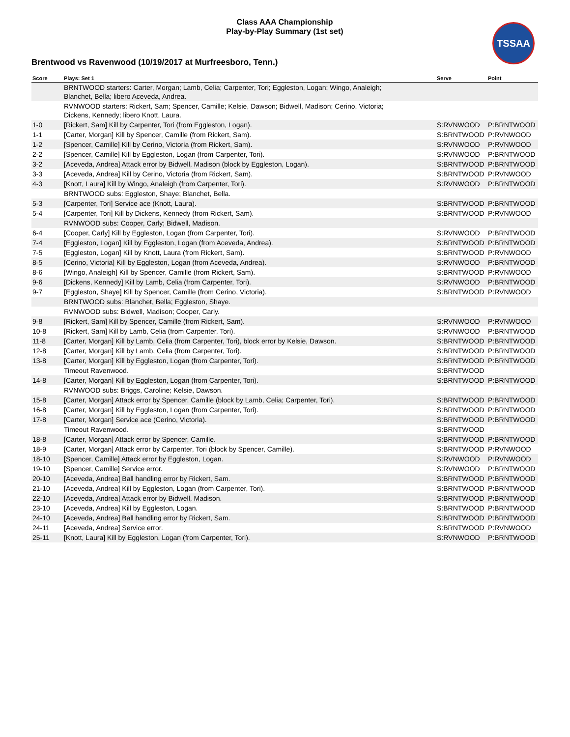Class AAA Championship
Play-by-Play Summary (1st set)
TSSAA
Brentwood vs Ravenwood (10/19/2017 at Murfreesboro, Tenn.)
| Score | Plays: Set 1 | Serve | Point |
| --- | --- | --- | --- |
| | BRNTWOOD starters: Carter, Morgan; Lamb, Celia; Carpenter, Tori; Eggleston, Logan; Wingo, Analeigh; Blanchet, Bella; libero Aceveda, Andrea. | | |
| | RVNWOOD starters: Rickert, Sam; Spencer, Camille; Kelsie, Dawson; Bidwell, Madison; Cerino, Victoria; Dickens, Kennedy; libero Knott, Laura. | | |
| 1-0 | [Rickert, Sam] Kill by Carpenter, Tori (from Eggleston, Logan). | S:RVNWOOD | P:BRNTWOOD |
| 1-1 | [Carter, Morgan] Kill by Spencer, Camille (from Rickert, Sam). | S:BRNTWOOD | P:RVNWOOD |
| 1-2 | [Spencer, Camille] Kill by Cerino, Victoria (from Rickert, Sam). | S:RVNWOOD | P:RVNWOOD |
| 2-2 | [Spencer, Camille] Kill by Eggleston, Logan (from Carpenter, Tori). | S:RVNWOOD | P:BRNTWOOD |
| 3-2 | [Aceveda, Andrea] Attack error by Bidwell, Madison (block by Eggleston, Logan). | S:BRNTWOOD | P:BRNTWOOD |
| 3-3 | [Aceveda, Andrea] Kill by Cerino, Victoria (from Rickert, Sam). | S:BRNTWOOD | P:RVNWOOD |
| 4-3 | [Knott, Laura] Kill by Wingo, Analeigh (from Carpenter, Tori). | S:RVNWOOD | P:BRNTWOOD |
| | BRNTWOOD subs: Eggleston, Shaye; Blanchet, Bella. | | |
| 5-3 | [Carpenter, Tori] Service ace (Knott, Laura). | S:BRNTWOOD | P:BRNTWOOD |
| 5-4 | [Carpenter, Tori] Kill by Dickens, Kennedy (from Rickert, Sam). | S:BRNTWOOD | P:RVNWOOD |
| | RVNWOOD subs: Cooper, Carly; Bidwell, Madison. | | |
| 6-4 | [Cooper, Carly] Kill by Eggleston, Logan (from Carpenter, Tori). | S:RVNWOOD | P:BRNTWOOD |
| 7-4 | [Eggleston, Logan] Kill by Eggleston, Logan (from Aceveda, Andrea). | S:BRNTWOOD | P:BRNTWOOD |
| 7-5 | [Eggleston, Logan] Kill by Knott, Laura (from Rickert, Sam). | S:BRNTWOOD | P:RVNWOOD |
| 8-5 | [Cerino, Victoria] Kill by Eggleston, Logan (from Aceveda, Andrea). | S:RVNWOOD | P:BRNTWOOD |
| 8-6 | [Wingo, Analeigh] Kill by Spencer, Camille (from Rickert, Sam). | S:BRNTWOOD | P:RVNWOOD |
| 9-6 | [Dickens, Kennedy] Kill by Lamb, Celia (from Carpenter, Tori). | S:RVNWOOD | P:BRNTWOOD |
| 9-7 | [Eggleston, Shaye] Kill by Spencer, Camille (from Cerino, Victoria). | S:BRNTWOOD | P:RVNWOOD |
| | BRNTWOOD subs: Blanchet, Bella; Eggleston, Shaye. | | |
| | RVNWOOD subs: Bidwell, Madison; Cooper, Carly. | | |
| 9-8 | [Rickert, Sam] Kill by Spencer, Camille (from Rickert, Sam). | S:RVNWOOD | P:RVNWOOD |
| 10-8 | [Rickert, Sam] Kill by Lamb, Celia (from Carpenter, Tori). | S:RVNWOOD | P:BRNTWOOD |
| 11-8 | [Carter, Morgan] Kill by Lamb, Celia (from Carpenter, Tori), block error by Kelsie, Dawson. | S:BRNTWOOD | P:BRNTWOOD |
| 12-8 | [Carter, Morgan] Kill by Lamb, Celia (from Carpenter, Tori). | S:BRNTWOOD | P:BRNTWOOD |
| 13-8 | [Carter, Morgan] Kill by Eggleston, Logan (from Carpenter, Tori). | S:BRNTWOOD | P:BRNTWOOD |
| | Timeout Ravenwood. | S:BRNTWOOD | |
| 14-8 | [Carter, Morgan] Kill by Eggleston, Logan (from Carpenter, Tori). | S:BRNTWOOD | P:BRNTWOOD |
| | RVNWOOD subs: Briggs, Caroline; Kelsie, Dawson. | | |
| 15-8 | [Carter, Morgan] Attack error by Spencer, Camille (block by Lamb, Celia; Carpenter, Tori). | S:BRNTWOOD | P:BRNTWOOD |
| 16-8 | [Carter, Morgan] Kill by Eggleston, Logan (from Carpenter, Tori). | S:BRNTWOOD | P:BRNTWOOD |
| 17-8 | [Carter, Morgan] Service ace (Cerino, Victoria). | S:BRNTWOOD | P:BRNTWOOD |
| | Timeout Ravenwood. | S:BRNTWOOD | |
| 18-8 | [Carter, Morgan] Attack error by Spencer, Camille. | S:BRNTWOOD | P:BRNTWOOD |
| 18-9 | [Carter, Morgan] Attack error by Carpenter, Tori (block by Spencer, Camille). | S:BRNTWOOD | P:RVNWOOD |
| 18-10 | [Spencer, Camille] Attack error by Eggleston, Logan. | S:RVNWOOD | P:RVNWOOD |
| 19-10 | [Spencer, Camille] Service error. | S:RVNWOOD | P:BRNTWOOD |
| 20-10 | [Aceveda, Andrea] Ball handling error by Rickert, Sam. | S:BRNTWOOD | P:BRNTWOOD |
| 21-10 | [Aceveda, Andrea] Kill by Eggleston, Logan (from Carpenter, Tori). | S:BRNTWOOD | P:BRNTWOOD |
| 22-10 | [Aceveda, Andrea] Attack error by Bidwell, Madison. | S:BRNTWOOD | P:BRNTWOOD |
| 23-10 | [Aceveda, Andrea] Kill by Eggleston, Logan. | S:BRNTWOOD | P:BRNTWOOD |
| 24-10 | [Aceveda, Andrea] Ball handling error by Rickert, Sam. | S:BRNTWOOD | P:BRNTWOOD |
| 24-11 | [Aceveda, Andrea] Service error. | S:BRNTWOOD | P:RVNWOOD |
| 25-11 | [Knott, Laura] Kill by Eggleston, Logan (from Carpenter, Tori). | S:RVNWOOD | P:BRNTWOOD |